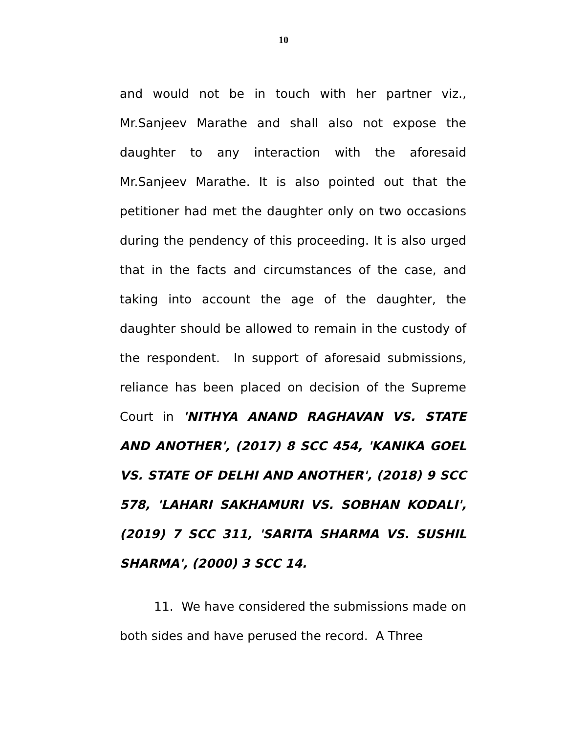10
and would not be in touch with her partner viz., Mr.Sanjeev Marathe and shall also not expose the daughter to any interaction with the aforesaid Mr.Sanjeev Marathe. It is also pointed out that the petitioner had met the daughter only on two occasions during the pendency of this proceeding. It is also urged that in the facts and circumstances of the case, and taking into account the age of the daughter, the daughter should be allowed to remain in the custody of the respondent. In support of aforesaid submissions, reliance has been placed on decision of the Supreme Court in 'NITHYA ANAND RAGHAVAN VS. STATE AND ANOTHER', (2017) 8 SCC 454, 'KANIKA GOEL VS. STATE OF DELHI AND ANOTHER', (2018) 9 SCC 578, 'LAHARI SAKHAMURI VS. SOBHAN KODALI', (2019) 7 SCC 311, 'SARITA SHARMA VS. SUSHIL SHARMA', (2000) 3 SCC 14.
11. We have considered the submissions made on both sides and have perused the record. A Three